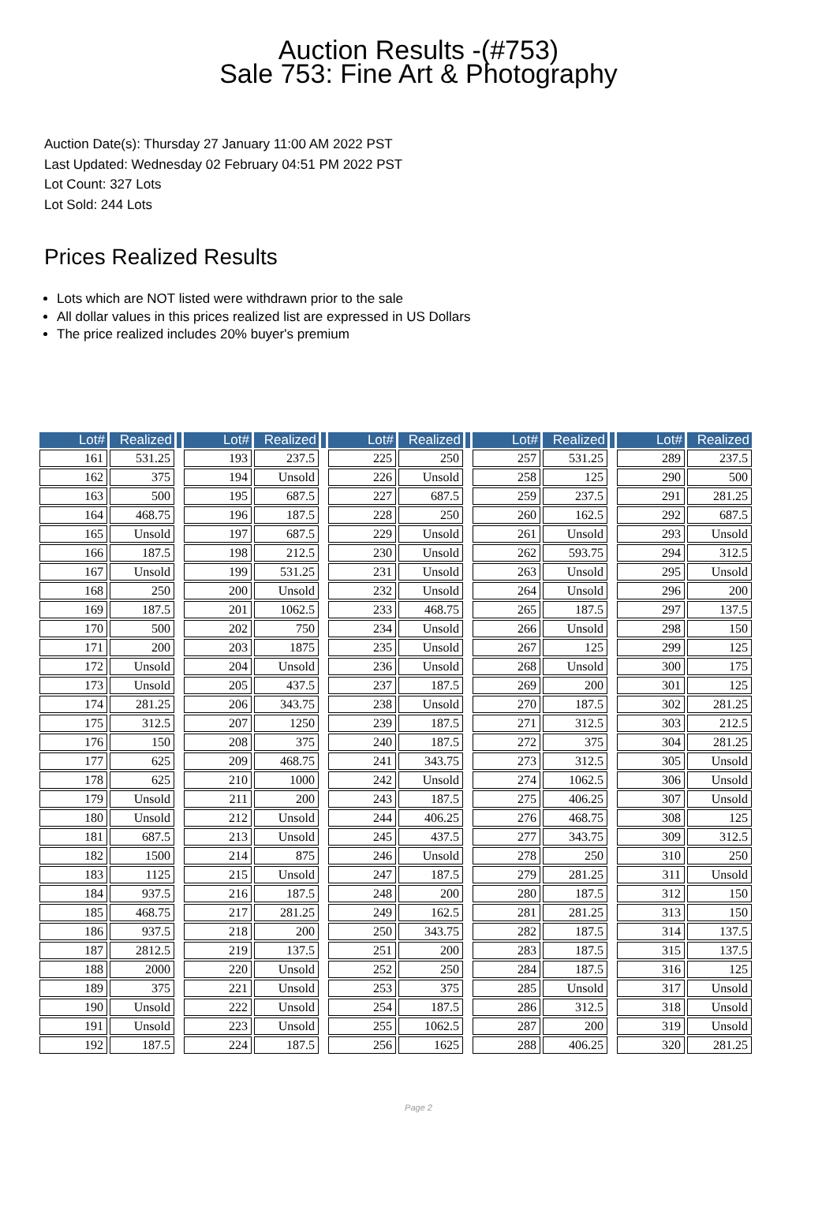Auction Results -(#753)
Sale 753: Fine Art & Photography
Auction Date(s): Thursday 27 January 11:00 AM 2022 PST
Last Updated: Wednesday 02 February 04:51 PM 2022 PST
Lot Count: 327 Lots
Lot Sold: 244 Lots
Prices Realized Results
Lots which are NOT listed were withdrawn prior to the sale
All dollar values in this prices realized list are expressed in US Dollars
The price realized includes 20% buyer's premium
| Lot# | Realized | | Lot# | Realized | | Lot# | Realized | | Lot# | Realized | | Lot# | Realized |
| --- | --- | --- | --- | --- | --- | --- | --- | --- | --- | --- | --- | --- | --- |
| 161 | 531.25 | | 193 | 237.5 | | 225 | 250 | | 257 | 531.25 | | 289 | 237.5 |
| 162 | 375 | | 194 | Unsold | | 226 | Unsold | | 258 | 125 | | 290 | 500 |
| 163 | 500 | | 195 | 687.5 | | 227 | 687.5 | | 259 | 237.5 | | 291 | 281.25 |
| 164 | 468.75 | | 196 | 187.5 | | 228 | 250 | | 260 | 162.5 | | 292 | 687.5 |
| 165 | Unsold | | 197 | 687.5 | | 229 | Unsold | | 261 | Unsold | | 293 | Unsold |
| 166 | 187.5 | | 198 | 212.5 | | 230 | Unsold | | 262 | 593.75 | | 294 | 312.5 |
| 167 | Unsold | | 199 | 531.25 | | 231 | Unsold | | 263 | Unsold | | 295 | Unsold |
| 168 | 250 | | 200 | Unsold | | 232 | Unsold | | 264 | Unsold | | 296 | 200 |
| 169 | 187.5 | | 201 | 1062.5 | | 233 | 468.75 | | 265 | 187.5 | | 297 | 137.5 |
| 170 | 500 | | 202 | 750 | | 234 | Unsold | | 266 | Unsold | | 298 | 150 |
| 171 | 200 | | 203 | 1875 | | 235 | Unsold | | 267 | 125 | | 299 | 125 |
| 172 | Unsold | | 204 | Unsold | | 236 | Unsold | | 268 | Unsold | | 300 | 175 |
| 173 | Unsold | | 205 | 437.5 | | 237 | 187.5 | | 269 | 200 | | 301 | 125 |
| 174 | 281.25 | | 206 | 343.75 | | 238 | Unsold | | 270 | 187.5 | | 302 | 281.25 |
| 175 | 312.5 | | 207 | 1250 | | 239 | 187.5 | | 271 | 312.5 | | 303 | 212.5 |
| 176 | 150 | | 208 | 375 | | 240 | 187.5 | | 272 | 375 | | 304 | 281.25 |
| 177 | 625 | | 209 | 468.75 | | 241 | 343.75 | | 273 | 312.5 | | 305 | Unsold |
| 178 | 625 | | 210 | 1000 | | 242 | Unsold | | 274 | 1062.5 | | 306 | Unsold |
| 179 | Unsold | | 211 | 200 | | 243 | 187.5 | | 275 | 406.25 | | 307 | Unsold |
| 180 | Unsold | | 212 | Unsold | | 244 | 406.25 | | 276 | 468.75 | | 308 | 125 |
| 181 | 687.5 | | 213 | Unsold | | 245 | 437.5 | | 277 | 343.75 | | 309 | 312.5 |
| 182 | 1500 | | 214 | 875 | | 246 | Unsold | | 278 | 250 | | 310 | 250 |
| 183 | 1125 | | 215 | Unsold | | 247 | 187.5 | | 279 | 281.25 | | 311 | Unsold |
| 184 | 937.5 | | 216 | 187.5 | | 248 | 200 | | 280 | 187.5 | | 312 | 150 |
| 185 | 468.75 | | 217 | 281.25 | | 249 | 162.5 | | 281 | 281.25 | | 313 | 150 |
| 186 | 937.5 | | 218 | 200 | | 250 | 343.75 | | 282 | 187.5 | | 314 | 137.5 |
| 187 | 2812.5 | | 219 | 137.5 | | 251 | 200 | | 283 | 187.5 | | 315 | 137.5 |
| 188 | 2000 | | 220 | Unsold | | 252 | 250 | | 284 | 187.5 | | 316 | 125 |
| 189 | 375 | | 221 | Unsold | | 253 | 375 | | 285 | Unsold | | 317 | Unsold |
| 190 | Unsold | | 222 | Unsold | | 254 | 187.5 | | 286 | 312.5 | | 318 | Unsold |
| 191 | Unsold | | 223 | Unsold | | 255 | 1062.5 | | 287 | 200 | | 319 | Unsold |
| 192 | 187.5 | | 224 | 187.5 | | 256 | 1625 | | 288 | 406.25 | | 320 | 281.25 |
Page 2